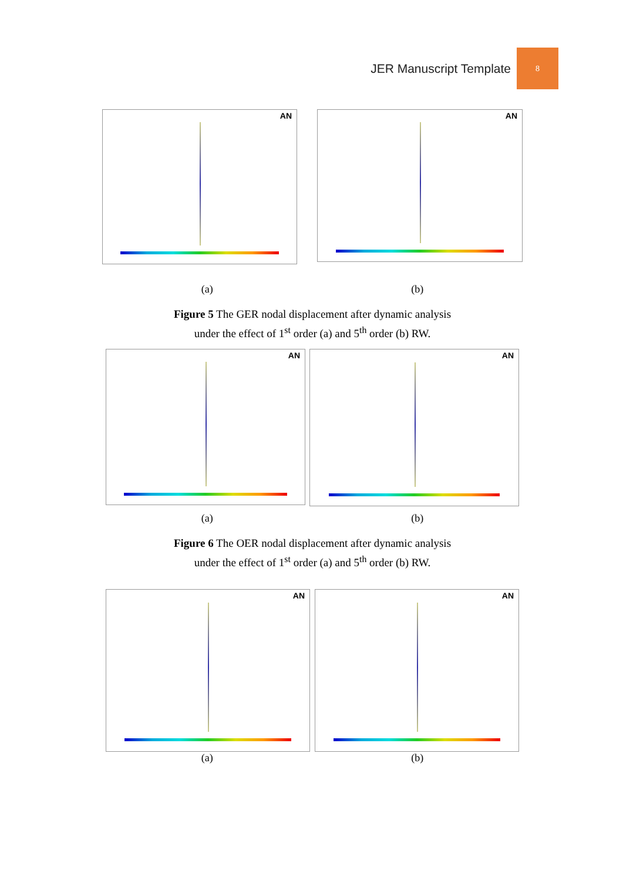JER Manuscript Template
8
AN
AN
(a) (b)
Figure 5 The GER nodal displacement after dynamic analysis
under the effect of 1<sup>st</sup> order (a) and 5<sup>th</sup> order (b) RW.
AN
AN
(a) (b)
Figure 6 The OER nodal displacement after dynamic analysis
under the effect of 1<sup>st</sup> order (a) and 5<sup>th</sup> order (b) RW.
AN
AN
(a) (b)